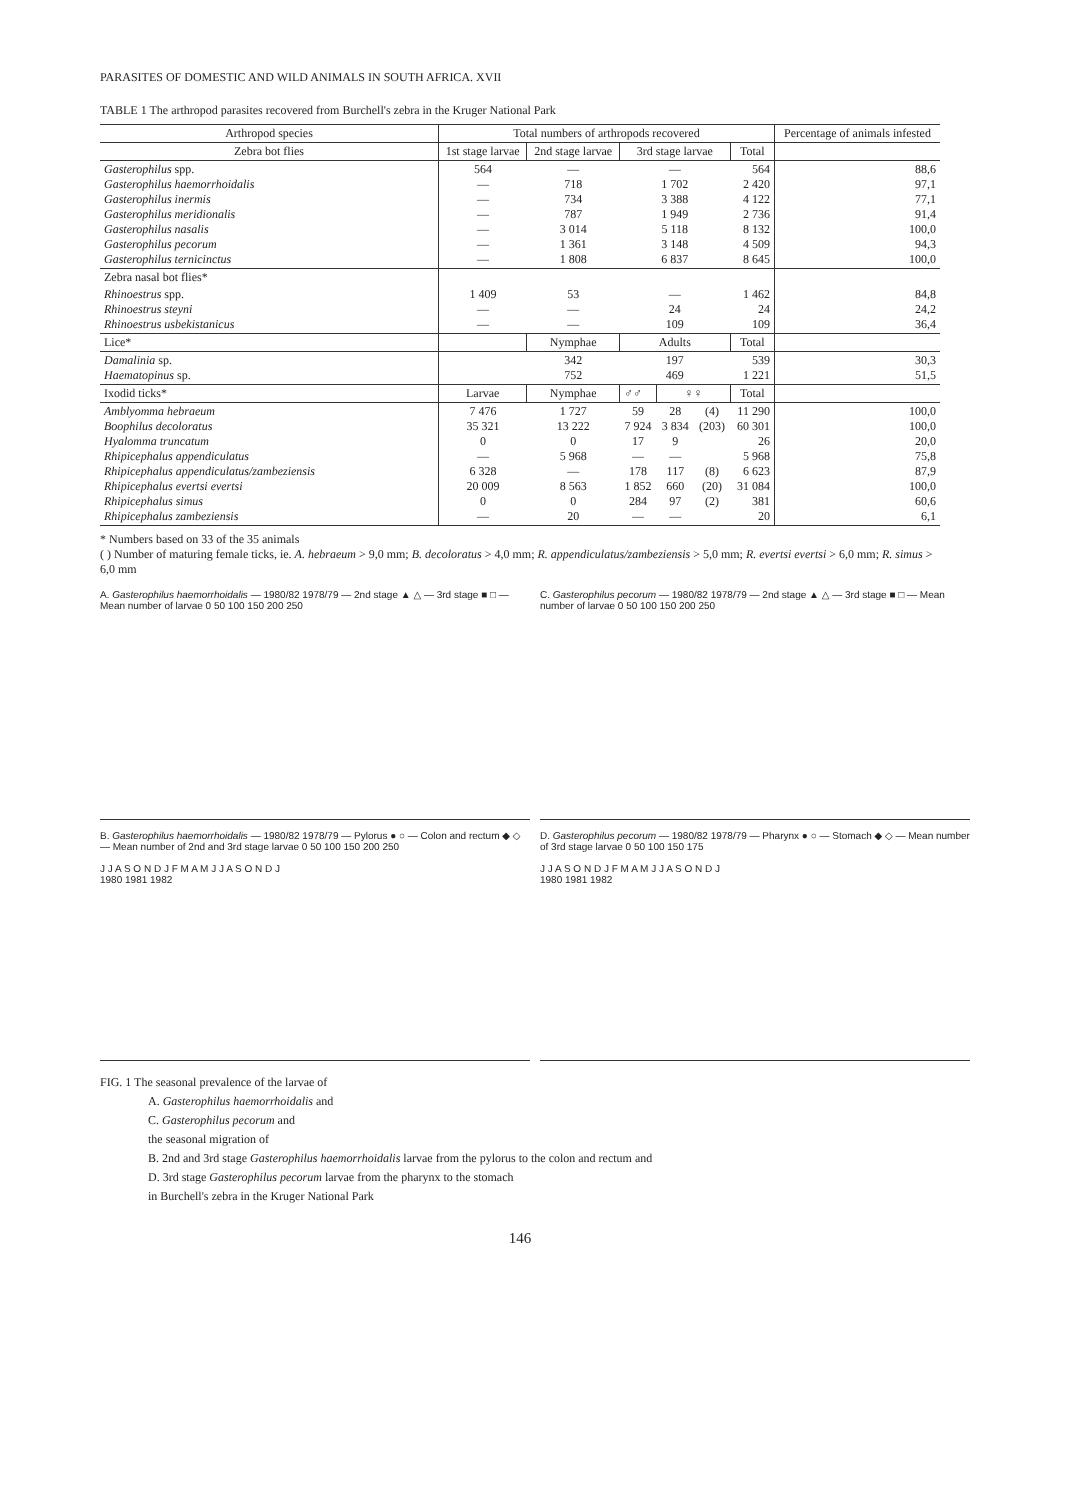PARASITES OF DOMESTIC AND WILD ANIMALS IN SOUTH AFRICA. XVII
TABLE 1 The arthropod parasites recovered from Burchell's zebra in the Kruger National Park
| Arthropod species | Total numbers of arthropods recovered | | | | | | Percentage of animals infested |
| Zebra bot flies | 1st stage larvae | 2nd stage larvae | 3rd stage larvae | | | Total | |
| Gasterophilus spp. Gasterophilus haemorrhoidalis Gasterophilus inermis Gasterophilus meridionalis Gasterophilus nasalis Gasterophilus pecorum Gasterophilus ternicinctus | 564 — — — — — — | — 718 734 787 3 014 1 361 1 808 | — 1 702 3 388 1 949 5 118 3 148 6 837 | | | 564 2 420 4 122 2 736 8 132 4 509 8 645 | 88,6 97,1 77,1 91,4 100,0 94,3 100,0 |
| Zebra nasal bot flies* | | | | | | | |
| Rhinoestrus spp. Rhinoestrus steyni Rhinoestrus usbekistanicus | 1 409 — — | 53 — — | — 24 109 | | | 1 462 24 109 | 84,8 24,2 36,4 |
| Lice* | | Nymphae | Adults | | | Total | |
| Damalinia sp. Haematopinus sp. | | 342 752 | 197 469 | | | 539 1 221 | 30,3 51,5 |
| Ixodid ticks* | Larvae | Nymphae | ♂♂ | ♀♀ | | Total | |
| Amblyomma hebraeum Boophilus decoloratus Hyalomma truncatum Rhipicephalus appendiculatus Rhipicephalus appendiculatus/zambeziensis Rhipicephalus evertsi evertsi Rhipicephalus simus Rhipicephalus zambeziensis | 7 476 35 321 0 — 6 328 20 009 0 — | 1 727 13 222 0 5 968 — 8 563 0 20 | 59 7 924 17 — 178 1 852 284 — | 28 3 834 9 — 117 660 97 — | (4) (203) (8) (20) (2) | 11 290 60 301 26 5 968 6 623 31 084 381 20 | 100,0 100,0 20,0 75,8 87,9 100,0 60,6 6,1 |
* Numbers based on 33 of the 35 animals
( ) Number of maturing female ticks, ie. A. hebraeum > 9,0 mm; B. decoloratus > 4,0 mm; R. appendiculatus/zambeziensis > 5,0 mm; R. evertsi evertsi > 6,0 mm; R. simus > 6,0 mm
A. Gasterophilus haemorrhoidalis — 1980/82 1978/79 — 2nd stage ▲ △ — 3rd stage ■ □ — Mean number of larvae 0 50 100 150 200 250
C. Gasterophilus pecorum — 1980/82 1978/79 — 2nd stage ▲ △ — 3rd stage ■ □ — Mean number of larvae 0 50 100 150 200 250
B. Gasterophilus haemorrhoidalis — 1980/82 1978/79 — Pylorus ● ○ — Colon and rectum ◆ ◇ — Mean number of 2nd and 3rd stage larvae 0 50 100 150 200 250
J J A S O N D J F M A M J J A S O N D J
1980 1981 1982
D. Gasterophilus pecorum — 1980/82 1978/79 — Pharynx ● ○ — Stomach ◆ ◇ — Mean number of 3rd stage larvae 0 50 100 150 175
J J A S O N D J F M A M J J A S O N D J
1980 1981 1982
FIG. 1 The seasonal prevalence of the larvae of
A. Gasterophilus haemorrhoidalis and
C. Gasterophilus pecorum and
the seasonal migration of
B. 2nd and 3rd stage Gasterophilus haemorrhoidalis larvae from the pylorus to the colon and rectum and
D. 3rd stage Gasterophilus pecorum larvae from the pharynx to the stomach
in Burchell's zebra in the Kruger National Park
146